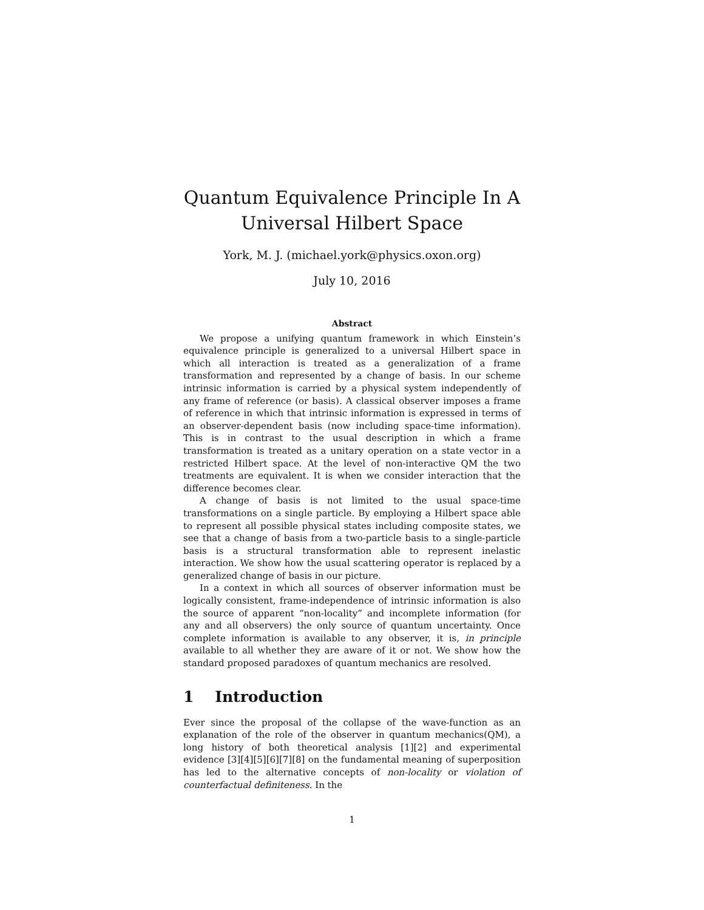Quantum Equivalence Principle In A Universal Hilbert Space
York, M. J. (michael.york@physics.oxon.org)
July 10, 2016
Abstract
We propose a unifying quantum framework in which Einstein’s equivalence principle is generalized to a universal Hilbert space in which all interaction is treated as a generalization of a frame transformation and represented by a change of basis. In our scheme intrinsic information is carried by a physical system independently of any frame of reference (or basis). A classical observer imposes a frame of reference in which that intrinsic information is expressed in terms of an observer-dependent basis (now including space-time information). This is in contrast to the usual description in which a frame transformation is treated as a unitary operation on a state vector in a restricted Hilbert space. At the level of non-interactive QM the two treatments are equivalent. It is when we consider interaction that the difference becomes clear.
A change of basis is not limited to the usual space-time transformations on a single particle. By employing a Hilbert space able to represent all possible physical states including composite states, we see that a change of basis from a two-particle basis to a single-particle basis is a structural transformation able to represent inelastic interaction. We show how the usual scattering operator is replaced by a generalized change of basis in our picture.
In a context in which all sources of observer information must be logically consistent, frame-independence of intrinsic information is also the source of apparent “non-locality” and incomplete information (for any and all observers) the only source of quantum uncertainty. Once complete information is available to any observer, it is, in principle available to all whether they are aware of it or not. We show how the standard proposed paradoxes of quantum mechanics are resolved.
1 Introduction
Ever since the proposal of the collapse of the wave-function as an explanation of the role of the observer in quantum mechanics(QM), a long history of both theoretical analysis [1][2] and experimental evidence [3][4][5][6][7][8] on the fundamental meaning of superposition has led to the alternative concepts of non-locality or violation of counterfactual definiteness. In the
1